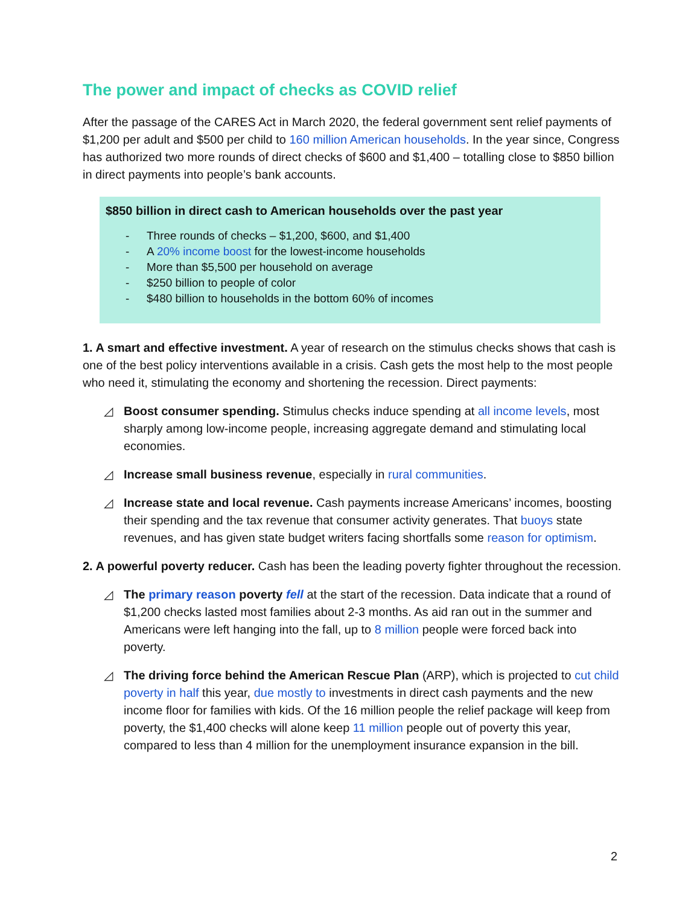The power and impact of checks as COVID relief
After the passage of the CARES Act in March 2020, the federal government sent relief payments of $1,200 per adult and $500 per child to 160 million American households. In the year since, Congress has authorized two more rounds of direct checks of $600 and $1,400 – totalling close to $850 billion in direct payments into people’s bank accounts.
$850 billion in direct cash to American households over the past year
- Three rounds of checks – $1,200, $600, and $1,400
- A 20% income boost for the lowest-income households
- More than $5,500 per household on average
- $250 billion to people of color
- $480 billion to households in the bottom 60% of incomes
1. A smart and effective investment. A year of research on the stimulus checks shows that cash is one of the best policy interventions available in a crisis. Cash gets the most help to the most people who need it, stimulating the economy and shortening the recession. Direct payments:
◿ Boost consumer spending. Stimulus checks induce spending at all income levels, most sharply among low-income people, increasing aggregate demand and stimulating local economies.
◿ Increase small business revenue, especially in rural communities.
◿ Increase state and local revenue. Cash payments increase Americans’ incomes, boosting their spending and the tax revenue that consumer activity generates. That buoys state revenues, and has given state budget writers facing shortfalls some reason for optimism.
2. A powerful poverty reducer. Cash has been the leading poverty fighter throughout the recession.
◿ The primary reason poverty fell at the start of the recession. Data indicate that a round of $1,200 checks lasted most families about 2-3 months. As aid ran out in the summer and Americans were left hanging into the fall, up to 8 million people were forced back into poverty.
◿ The driving force behind the American Rescue Plan (ARP), which is projected to cut child poverty in half this year, due mostly to investments in direct cash payments and the new income floor for families with kids. Of the 16 million people the relief package will keep from poverty, the $1,400 checks will alone keep 11 million people out of poverty this year, compared to less than 4 million for the unemployment insurance expansion in the bill.
2